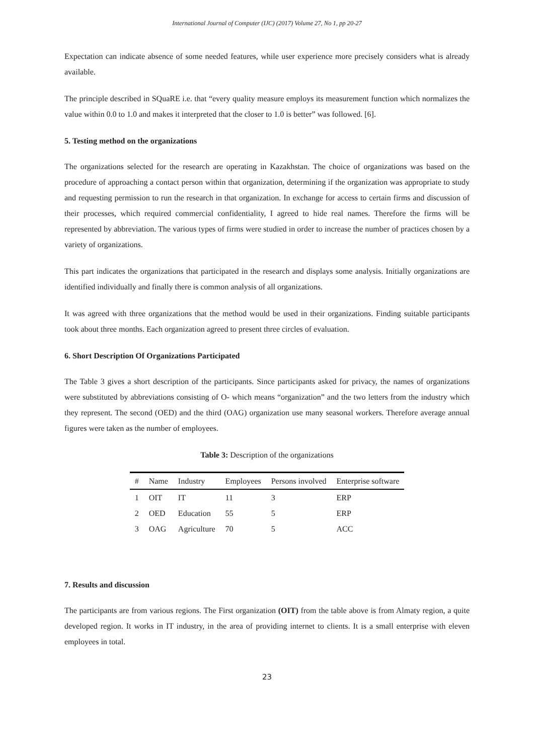International Journal of Computer (IJC) (2017) Volume 27, No 1, pp 20-27
Expectation can indicate absence of some needed features, while user experience more precisely considers what is already available.
The principle described in SQuaRE i.e. that “every quality measure employs its measurement function which normalizes the value within 0.0 to 1.0 and makes it interpreted that the closer to 1.0 is better” was followed. [6].
5. Testing method on the organizations
The organizations selected for the research are operating in Kazakhstan. The choice of organizations was based on the procedure of approaching a contact person within that organization, determining if the organization was appropriate to study and requesting permission to run the research in that organization. In exchange for access to certain firms and discussion of their processes, which required commercial confidentiality, I agreed to hide real names. Therefore the firms will be represented by abbreviation. The various types of firms were studied in order to increase the number of practices chosen by a variety of organizations.
This part indicates the organizations that participated in the research and displays some analysis. Initially organizations are identified individually and finally there is common analysis of all organizations.
It was agreed with three organizations that the method would be used in their organizations. Finding suitable participants took about three months. Each organization agreed to present three circles of evaluation.
6. Short Description Of Organizations Participated
The Table 3 gives a short description of the participants. Since participants asked for privacy, the names of organizations were substituted by abbreviations consisting of O- which means “organization” and the two letters from the industry which they represent. The second (OED) and the third (OAG) organization use many seasonal workers. Therefore average annual figures were taken as the number of employees.
Table 3: Description of the organizations
| # | Name | Industry | Employees | Persons involved | Enterprise software |
| --- | --- | --- | --- | --- | --- |
| 1 | OIT | IT | 11 | 3 | ERP |
| 2 | OED | Education | 55 | 5 | ERP |
| 3 | OAG | Agriculture | 70 | 5 | ACC |
7. Results and discussion
The participants are from various regions. The First organization (OIT) from the table above is from Almaty region, a quite developed region. It works in IT industry, in the area of providing internet to clients. It is a small enterprise with eleven employees in total.
23